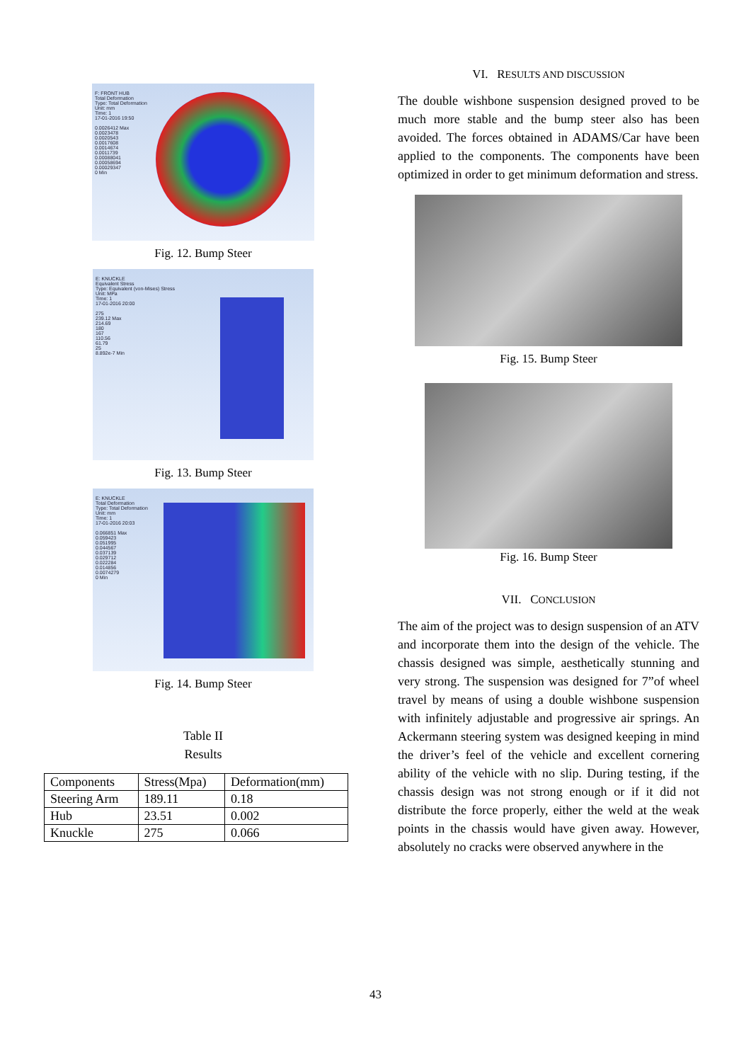F: FRONT HUB
Total Deformation
Type: Total Deformation
Unit: mm
Time: 1
17-01-2016 19:50
0.0026412 Max
0.0023478
0.0020543
0.0017608
0.0014674
0.0011739
0.00088041
0.00058694
0.00029347
0 Min
Fig. 12. Bump Steer
E: KNUCKLE
Equivalent Stress
Type: Equivalent (von-Mises) Stress
Unit: MPa
Time: 1
17-01-2016 20:00
275
239.12 Max
214.69
180
167
110.56
61.79
25
8.892e-7 Min
Fig. 13. Bump Steer
E: KNUCKLE
Total Deformation
Type: Total Deformation
Unit: mm
Time: 1
17-01-2016 20:03
0.066851 Max
0.059423
0.051995
0.044567
0.037139
0.029712
0.022284
0.014856
0.0074279
0 Min
Fig. 14. Bump Steer
Table II
Results
| Components | Stress(Mpa) | Deformation(mm) |
| --- | --- | --- |
| Steering Arm | 189.11 | 0.18 |
| Hub | 23.51 | 0.002 |
| Knuckle | 275 | 0.066 |
VI. RESULTS AND DISCUSSION
The double wishbone suspension designed proved to be much more stable and the bump steer also has been avoided. The forces obtained in ADAMS/Car have been applied to the components. The components have been optimized in order to get minimum deformation and stress.
Fig. 15. Bump Steer
Fig. 16. Bump Steer
VII. CONCLUSION
The aim of the project was to design suspension of an ATV and incorporate them into the design of the vehicle. The chassis designed was simple, aesthetically stunning and very strong. The suspension was designed for 7”of wheel travel by means of using a double wishbone suspension with infinitely adjustable and progressive air springs. An Ackermann steering system was designed keeping in mind the driver’s feel of the vehicle and excellent cornering ability of the vehicle with no slip. During testing, if the chassis design was not strong enough or if it did not distribute the force properly, either the weld at the weak points in the chassis would have given away. However, absolutely no cracks were observed anywhere in the
43